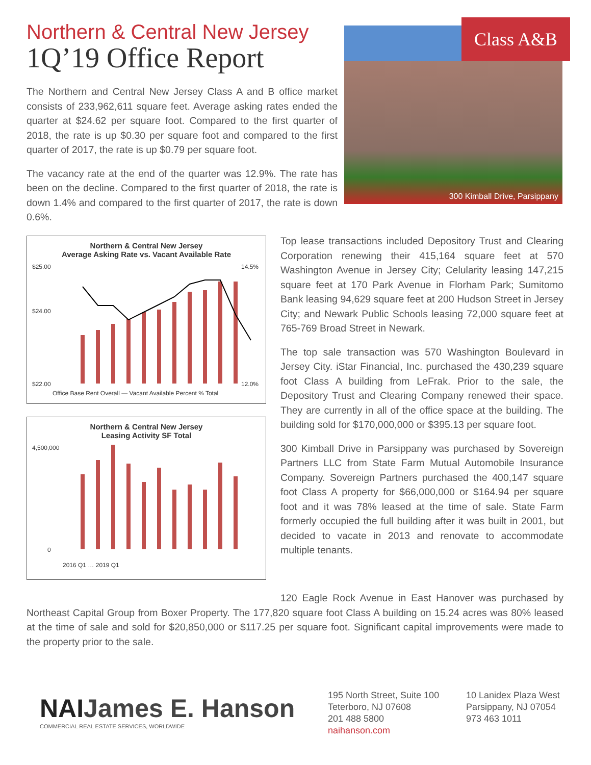Northern & Central New Jersey
1Q’19 Office Report
The Northern and Central New Jersey Class A and B office market consists of 233,962,611 square feet. Average asking rates ended the quarter at $24.62 per square foot. Compared to the first quarter of 2018, the rate is up $0.30 per square foot and compared to the first quarter of 2017, the rate is up $0.79 per square foot.
The vacancy rate at the end of the quarter was 12.9%. The rate has been on the decline. Compared to the first quarter of 2018, the rate is down 1.4% and compared to the first quarter of 2017, the rate is down 0.6%.
Class A&B
300 Kimball Drive, Parsippany
Northern & Central New Jersey
Average Asking Rate vs. Vacant Available Rate
$25.00
$24.00
$22.00
14.5%
12.0%
Office Base Rent Overall — Vacant Available Percent % Total
Northern & Central New Jersey
Leasing Activity SF Total
4,500,000
0
2016 Q1 … 2019 Q1
Top lease transactions included Depository Trust and Clearing Corporation renewing their 415,164 square feet at 570 Washington Avenue in Jersey City; Celularity leasing 147,215 square feet at 170 Park Avenue in Florham Park; Sumitomo Bank leasing 94,629 square feet at 200 Hudson Street in Jersey City; and Newark Public Schools leasing 72,000 square feet at 765-769 Broad Street in Newark.
The top sale transaction was 570 Washington Boulevard in Jersey City. iStar Financial, Inc. purchased the 430,239 square foot Class A building from LeFrak. Prior to the sale, the Depository Trust and Clearing Company renewed their space. They are currently in all of the office space at the building. The building sold for $170,000,000 or $395.13 per square foot.
300 Kimball Drive in Parsippany was purchased by Sovereign Partners LLC from State Farm Mutual Automobile Insurance Company. Sovereign Partners purchased the 400,147 square foot Class A property for $66,000,000 or $164.94 per square foot and it was 78% leased at the time of sale. State Farm formerly occupied the full building after it was built in 2001, but decided to vacate in 2013 and renovate to accommodate multiple tenants.
120 Eagle Rock Avenue in East Hanover was purchased by Northeast Capital Group from Boxer Property. The 177,820 square foot Class A building on 15.24 acres was 80% leased at the time of sale and sold for $20,850,000 or $117.25 per square foot. Significant capital improvements were made to the property prior to the sale.
NAIJames E. Hanson
COMMERCIAL REAL ESTATE SERVICES, WORLDWIDE
195 North Street, Suite 100
Teterboro, NJ 07608
201 488 5800
naihanson.com
10 Lanidex Plaza West
Parsippany, NJ 07054
973 463 1011